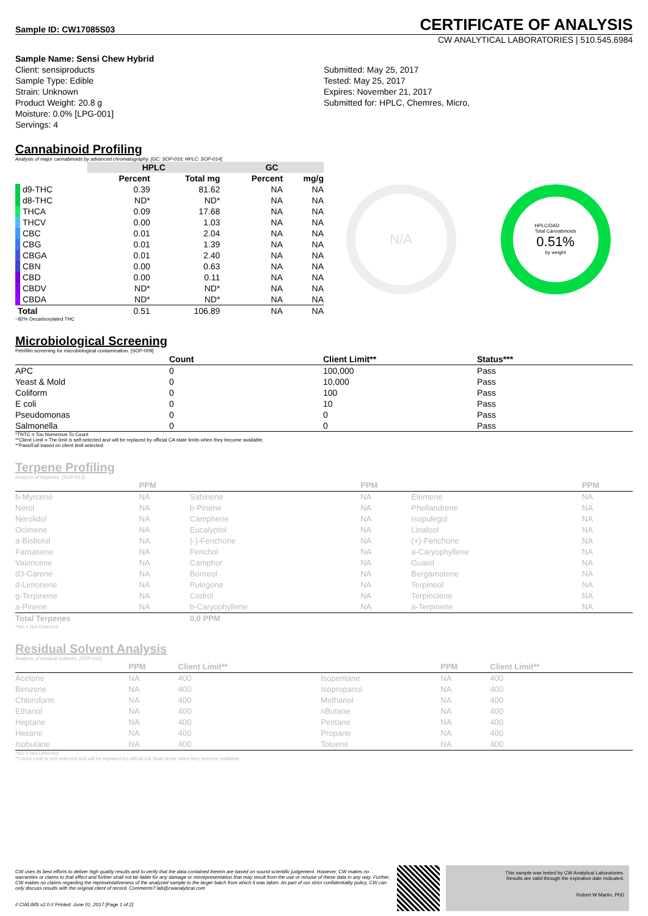Sample ID: CW17085S03
CERTIFICATE OF ANALYSIS
CW ANALYTICAL LABORATORIES | 510.545.6984
Sample Name: Sensi Chew Hybrid
Client: sensiproducts
Sample Type: Edible
Strain: Unknown
Product Weight: 20.8 g
Moisture: 0.0% [LPG-001]
Servings: 4
Submitted: May 25, 2017
Tested: May 25, 2017
Expires: November 21, 2017
Submitted for: HPLC, Chemres, Micro,
Cannabinoid Profiling
Analysis of major cannabinoids by advanced chromatography. [GC: SOP-010; HPLC: SOP-014]
| | HPLC | | GC | |
| --- | --- | --- | --- | --- |
| | Percent | Total mg | Percent | mg/g |
| d9-THC | 0.39 | 81.62 | NA | NA |
| d8-THC | ND* | ND* | NA | NA |
| THCA | 0.09 | 17.68 | NA | NA |
| THCV | 0.00 | 1.03 | NA | NA |
| CBC | 0.01 | 2.04 | NA | NA |
| CBG | 0.01 | 1.39 | NA | NA |
| CBGA | 0.01 | 2.40 | NA | NA |
| CBN | 0.00 | 0.63 | NA | NA |
| CBD | 0.00 | 0.11 | NA | NA |
| CBDV | ND* | ND* | NA | NA |
| CBDA | ND* | ND* | NA | NA |
| Total | 0.51 | 106.89 | NA | NA |
N/A
HPLC/DAD
Total Cannabinoids
0.51%
by weight
~82% Decarboxylated THC
Microbiological Screening
Petrifilm screening for microbiological contamination. [SOP-009]
| | Count | Client Limit** | Status*** |
| --- | --- | --- | --- |
| APC | 0 | 100,000 | Pass |
| Yeast & Mold | 0 | 10,000 | Pass |
| Coliform | 0 | 100 | Pass |
| E coli | 0 | 10 | Pass |
| Pseudomonas | 0 | 0 | Pass |
| Salmonella | 0 | 0 | Pass |
*TNTC = Too Numerous To Count
**Client Limit = The limit is self-selected and will be replaced by official CA state limits when they become available.
**Pass/Fail based on client limit selected.
Terpene Profiling
Analysis of terpenes. [SOP-012]
| | PPM | | PPM | | PPM |
| --- | --- | --- | --- | --- | --- |
| b-Myrcene | NA | Sabinene | NA | Elemene | NA |
| Nerol | NA | b-Pinene | NA | Phellandrene | NA |
| Nerolidol | NA | Camphene | NA | Isopulegol | NA |
| Ocimene | NA | Eucalyptol | NA | Linalool | NA |
| a-Bisbolol | NA | (-)-Fenchone | NA | (+)-Fenchone | NA |
| Farnasene | NA | Fenchol | NA | a-Caryophyllene | NA |
| Valencene | NA | Camphor | NA | Guaiol | NA |
| d3-Carene | NA | Borneol | NA | Bergamotene | NA |
| d-Limonene | NA | Pulegone | NA | Terpineol | NA |
| g-Terpinene | NA | Cedrol | NA | Terpinolene | NA |
| a-Pinene | NA | b-Caryophyllene | NA | a-Terpinene | NA |
| Total Terpenes | | 0.0 PPM | | | |
*ND = Not Detected
Residual Solvent Analysis
Analysis of residual solvents. [SOP-011]
| | PPM | Client Limit** | | PPM | Client Limit** |
| --- | --- | --- | --- | --- | --- |
| Acetone | NA | 400 | Isopentane | NA | 400 |
| Benzene | NA | 400 | Isopropanol | NA | 400 |
| Chloroform | NA | 400 | Methanol | NA | 400 |
| Ethanol | NA | 400 | nButane | NA | 400 |
| Heptane | NA | 400 | Pentane | NA | 400 |
| Hexane | NA | 400 | Propane | NA | 400 |
| Isobutane | NA | 400 | Toluene | NA | 400 |
*ND = Not Detected
**Client Limit is self-selected and will be replaced by official CA State limits when they become available
CW uses its best efforts to deliver high quality results and to verify that the data contained therein are based on sound scientific judgement. However, CW makes no warranties or claims to that effect and further shall not be liable for any damage or misrepresentation that may result from the use or misuse of these data in any way. Further, CW makes no claims regarding the representativeness of the analyzed sample to the larger batch from which it was taken. As part of our strict confidentiality policy, CW can only discuss results with the original client of record. Comments? lab@cwanalytical.com
// CWLIMS v2.0 // Printed: June 01, 2017 [Page 1 of 2]
This sample was tested by CW Analytical Laboratories.
Results are valid through the expiration date indicated.
Robert W Martin, PhD